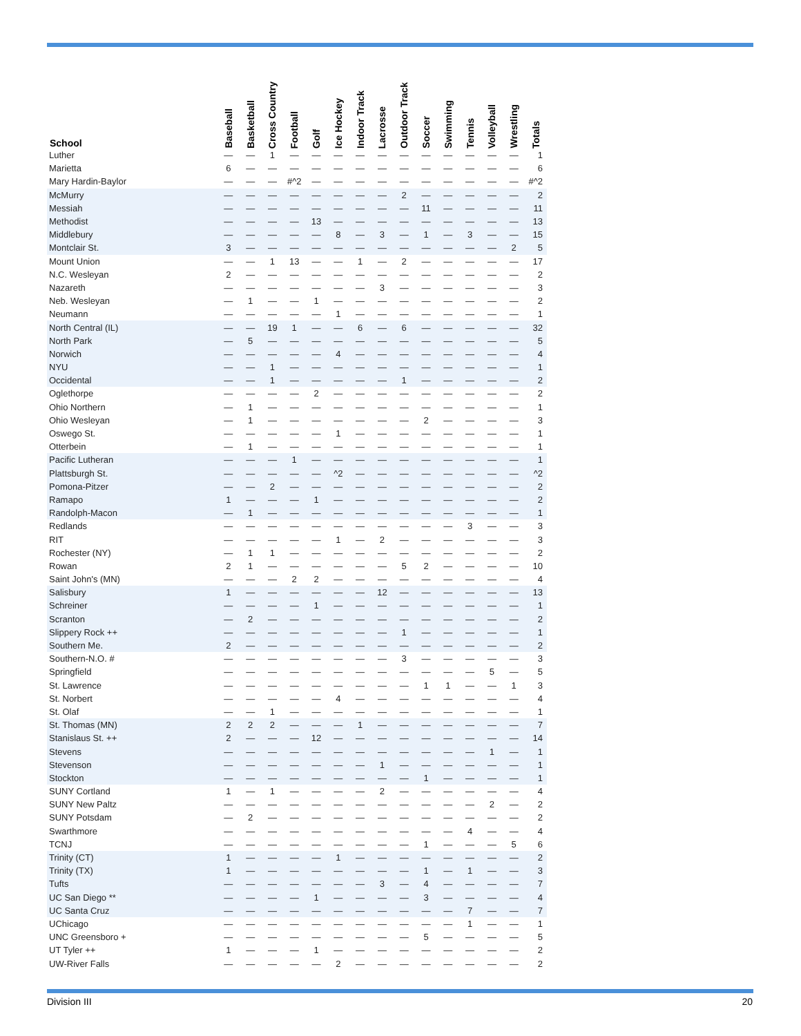| School | Baseball | Basketball | Cross Country | Football | Golf | Ice Hockey | Indoor Track | Lacrosse | Outdoor Track | Soccer | Swimming | Tennis | Volleyball | Wrestling | Totals |
| --- | --- | --- | --- | --- | --- | --- | --- | --- | --- | --- | --- | --- | --- | --- | --- |
| Luther | — | — | 1 | — | — | — | — | — | — | — | — | — | — | — | 1 |
| Marietta | 6 | — | — | — | — | — | — | — | — | — | — | — | — | — | 6 |
| Mary Hardin-Baylor | — | — | — | #^2 | — | — | — | — | — | — | — | — | — | — | #^2 |
| McMurry | — | — | — | — | — | — | — | — | 2 | — | — | — | — | — | 2 |
| Messiah | — | — | — | — | — | — | — | — | — | 11 | — | — | — | — | 11 |
| Methodist | — | — | — | — | 13 | — | — | — | — | — | — | — | — | — | 13 |
| Middlebury | — | — | — | — | — | 8 | — | 3 | — | 1 | — | 3 | — | — | 15 |
| Montclair St. | 3 | — | — | — | — | — | — | — | — | — | — | — | — | 2 | 5 |
| Mount Union | — | — | 1 | 13 | — | — | 1 | — | 2 | — | — | — | — | — | 17 |
| N.C. Wesleyan | 2 | — | — | — | — | — | — | — | — | — | — | — | — | — | 2 |
| Nazareth | — | — | — | — | — | — | — | 3 | — | — | — | — | — | — | 3 |
| Neb. Wesleyan | — | 1 | — | — | 1 | — | — | — | — | — | — | — | — | — | 2 |
| Neumann | — | — | — | — | — | 1 | — | — | — | — | — | — | — | — | 1 |
| North Central (IL) | — | — | 19 | 1 | — | — | 6 | — | 6 | — | — | — | — | — | 32 |
| North Park | — | 5 | — | — | — | — | — | — | — | — | — | — | — | — | 5 |
| Norwich | — | — | — | — | — | 4 | — | — | — | — | — | — | — | — | 4 |
| NYU | — | — | 1 | — | — | — | — | — | — | — | — | — | — | — | 1 |
| Occidental | — | — | 1 | — | — | — | — | — | 1 | — | — | — | — | — | 2 |
| Oglethorpe | — | — | — | — | 2 | — | — | — | — | — | — | — | — | — | 2 |
| Ohio Northern | — | 1 | — | — | — | — | — | — | — | — | — | — | — | — | 1 |
| Ohio Wesleyan | — | 1 | — | — | — | — | — | — | — | 2 | — | — | — | — | 3 |
| Oswego St. | — | — | — | — | — | 1 | — | — | — | — | — | — | — | — | 1 |
| Otterbein | — | 1 | — | — | — | — | — | — | — | — | — | — | — | — | 1 |
| Pacific Lutheran | — | — | — | 1 | — | — | — | — | — | — | — | — | — | — | 1 |
| Plattsburgh St. | — | — | — | — | — | ^2 | — | — | — | — | — | — | — | — | ^2 |
| Pomona-Pitzer | — | — | 2 | — | — | — | — | — | — | — | — | — | — | — | 2 |
| Ramapo | 1 | — | — | — | 1 | — | — | — | — | — | — | — | — | — | 2 |
| Randolph-Macon | — | 1 | — | — | — | — | — | — | — | — | — | — | — | — | 1 |
| Redlands | — | — | — | — | — | — | — | — | — | — | — | 3 | — | — | 3 |
| RIT | — | — | — | — | — | 1 | — | 2 | — | — | — | — | — | — | 3 |
| Rochester (NY) | — | 1 | 1 | — | — | — | — | — | — | — | — | — | — | — | 2 |
| Rowan | 2 | 1 | — | — | — | — | — | — | 5 | 2 | — | — | — | — | 10 |
| Saint John's (MN) | — | — | — | 2 | 2 | — | — | — | — | — | — | — | — | — | 4 |
| Salisbury | 1 | — | — | — | — | — | — | 12 | — | — | — | — | — | — | 13 |
| Schreiner | — | — | — | — | 1 | — | — | — | — | — | — | — | — | — | 1 |
| Scranton | — | 2 | — | — | — | — | — | — | — | — | — | — | — | — | 2 |
| Slippery Rock ++ | — | — | — | — | — | — | — | — | 1 | — | — | — | — | — | 1 |
| Southern Me. | 2 | — | — | — | — | — | — | — | — | — | — | — | — | — | 2 |
| Southern-N.O. # | — | — | — | — | — | — | — | — | 3 | — | — | — | — | — | 3 |
| Springfield | — | — | — | — | — | — | — | — | — | — | — | — | 5 | — | 5 |
| St. Lawrence | — | — | — | — | — | — | — | — | — | 1 | 1 | — | — | 1 | 3 |
| St. Norbert | — | — | — | — | — | 4 | — | — | — | — | — | — | — | — | 4 |
| St. Olaf | — | — | 1 | — | — | — | — | — | — | — | — | — | — | — | 1 |
| St. Thomas (MN) | 2 | 2 | 2 | — | — | — | 1 | — | — | — | — | — | — | — | 7 |
| Stanislaus St. ++ | 2 | — | — | — | 12 | — | — | — | — | — | — | — | — | — | 14 |
| Stevens | — | — | — | — | — | — | — | — | — | — | — | — | 1 | — | 1 |
| Stevenson | — | — | — | — | — | — | — | 1 | — | — | — | — | — | — | 1 |
| Stockton | — | — | — | — | — | — | — | — | — | 1 | — | — | — | — | 1 |
| SUNY Cortland | 1 | — | 1 | — | — | — | — | 2 | — | — | — | — | — | — | 4 |
| SUNY New Paltz | — | — | — | — | — | — | — | — | — | — | — | — | 2 | — | 2 |
| SUNY Potsdam | — | 2 | — | — | — | — | — | — | — | — | — | — | — | — | 2 |
| Swarthmore | — | — | — | — | — | — | — | — | — | — | — | 4 | — | — | 4 |
| TCNJ | — | — | — | — | — | — | — | — | — | 1 | — | — | — | 5 | 6 |
| Trinity (CT) | 1 | — | — | — | — | 1 | — | — | — | — | — | — | — | — | 2 |
| Trinity (TX) | 1 | — | — | — | — | — | — | — | — | 1 | — | 1 | — | — | 3 |
| Tufts | — | — | — | — | — | — | — | 3 | — | 4 | — | — | — | — | 7 |
| UC San Diego ** | — | — | — | — | 1 | — | — | — | — | 3 | — | — | — | — | 4 |
| UC Santa Cruz | — | — | — | — | — | — | — | — | — | — | — | 7 | — | — | 7 |
| UChicago | — | — | — | — | — | — | — | — | — | — | — | 1 | — | — | 1 |
| UNC Greensboro + | — | — | — | — | — | — | — | — | — | 5 | — | — | — | — | 5 |
| UT Tyler ++ | 1 | — | — | — | 1 | — | — | — | — | — | — | — | — | — | 2 |
| UW-River Falls | — | — | — | — | — | 2 | — | — | — | — | — | — | — | — | 2 |
Division III 20